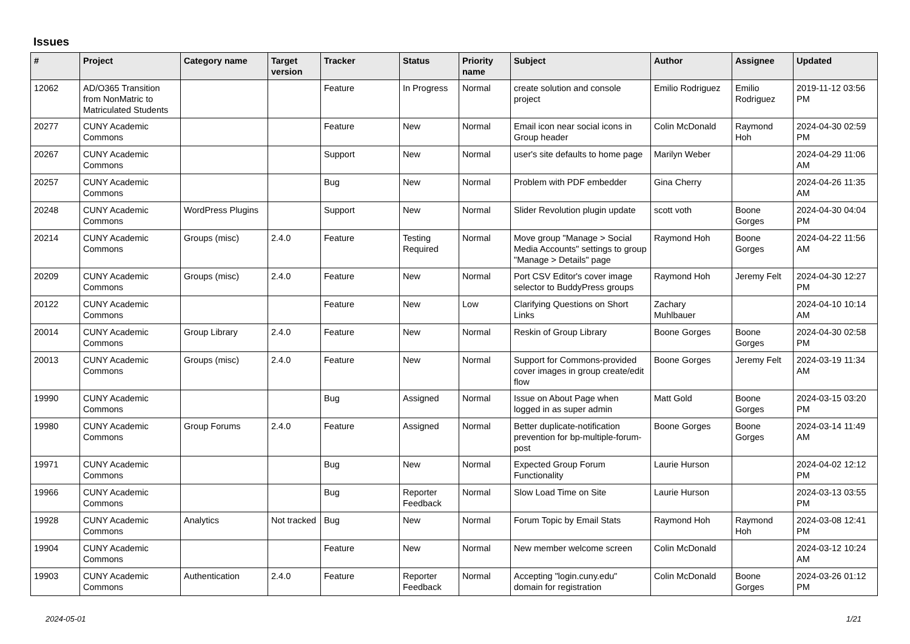Issues
| # | Project | Category name | Target version | Tracker | Status | Priority name | Subject | Author | Assignee | Updated |
| --- | --- | --- | --- | --- | --- | --- | --- | --- | --- | --- |
| 12062 | AD/O365 Transition from NonMatric to Matriculated Students | | | Feature | In Progress | Normal | create solution and console project | Emilio Rodriguez | Emilio Rodriguez | 2019-11-12 03:56 PM |
| 20277 | CUNY Academic Commons | | | Feature | New | Normal | Email icon near social icons in Group header | Colin McDonald | Raymond Hoh | 2024-04-30 02:59 PM |
| 20267 | CUNY Academic Commons | | | Support | New | Normal | user's site defaults to home page | Marilyn Weber | | 2024-04-29 11:06 AM |
| 20257 | CUNY Academic Commons | | | Bug | New | Normal | Problem with PDF embedder | Gina Cherry | | 2024-04-26 11:35 AM |
| 20248 | CUNY Academic Commons | WordPress Plugins | | Support | New | Normal | Slider Revolution plugin update | scott voth | Boone Gorges | 2024-04-30 04:04 PM |
| 20214 | CUNY Academic Commons | Groups (misc) | 2.4.0 | Feature | Testing Required | Normal | Move group "Manage > Social Media Accounts" settings to group "Manage > Details" page | Raymond Hoh | Boone Gorges | 2024-04-22 11:56 AM |
| 20209 | CUNY Academic Commons | Groups (misc) | 2.4.0 | Feature | New | Normal | Port CSV Editor's cover image selector to BuddyPress groups | Raymond Hoh | Jeremy Felt | 2024-04-30 12:27 PM |
| 20122 | CUNY Academic Commons | | | Feature | New | Low | Clarifying Questions on Short Links | Zachary Muhlbauer | | 2024-04-10 10:14 AM |
| 20014 | CUNY Academic Commons | Group Library | 2.4.0 | Feature | New | Normal | Reskin of Group Library | Boone Gorges | Boone Gorges | 2024-04-30 02:58 PM |
| 20013 | CUNY Academic Commons | Groups (misc) | 2.4.0 | Feature | New | Normal | Support for Commons-provided cover images in group create/edit flow | Boone Gorges | Jeremy Felt | 2024-03-19 11:34 AM |
| 19990 | CUNY Academic Commons | | | Bug | Assigned | Normal | Issue on About Page when logged in as super admin | Matt Gold | Boone Gorges | 2024-03-15 03:20 PM |
| 19980 | CUNY Academic Commons | Group Forums | 2.4.0 | Feature | Assigned | Normal | Better duplicate-notification prevention for bp-multiple-forum-post | Boone Gorges | Boone Gorges | 2024-03-14 11:49 AM |
| 19971 | CUNY Academic Commons | | | Bug | New | Normal | Expected Group Forum Functionality | Laurie Hurson | | 2024-04-02 12:12 PM |
| 19966 | CUNY Academic Commons | | | Bug | Reporter Feedback | Normal | Slow Load Time on Site | Laurie Hurson | | 2024-03-13 03:55 PM |
| 19928 | CUNY Academic Commons | Analytics | Not tracked | Bug | New | Normal | Forum Topic by Email Stats | Raymond Hoh | Raymond Hoh | 2024-03-08 12:41 PM |
| 19904 | CUNY Academic Commons | | | Feature | New | Normal | New member welcome screen | Colin McDonald | | 2024-03-12 10:24 AM |
| 19903 | CUNY Academic Commons | Authentication | 2.4.0 | Feature | Reporter Feedback | Normal | Accepting "login.cuny.edu" domain for registration | Colin McDonald | Boone Gorges | 2024-03-26 01:12 PM |
2024-05-01 1/21